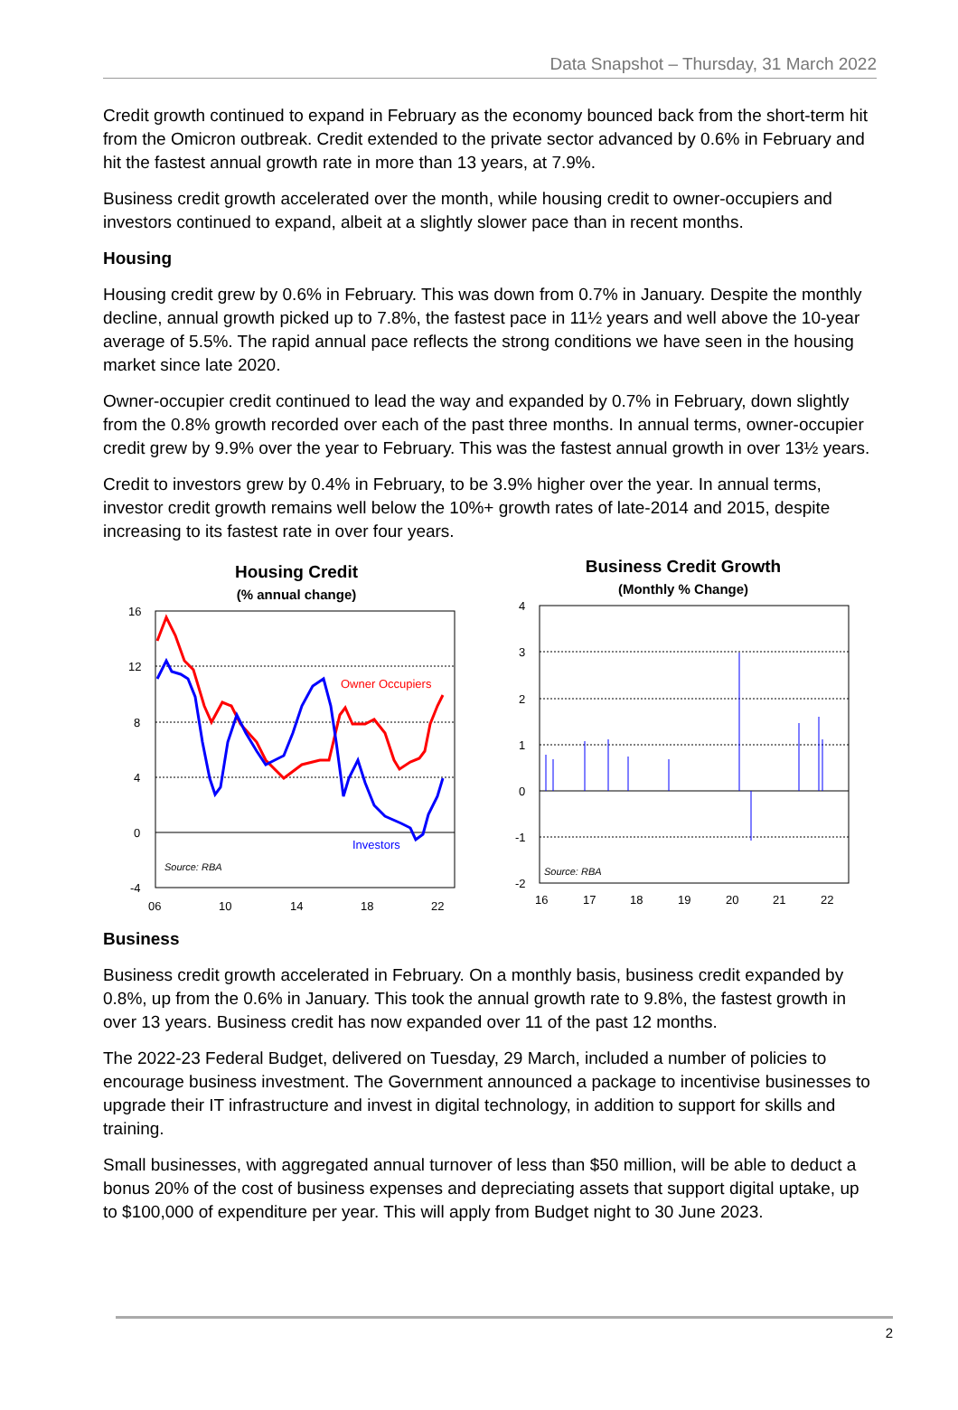Data Snapshot – Thursday, 31 March 2022
Credit growth continued to expand in February as the economy bounced back from the short-term hit from the Omicron outbreak. Credit extended to the private sector advanced by 0.6% in February and hit the fastest annual growth rate in more than 13 years, at 7.9%.
Business credit growth accelerated over the month, while housing credit to owner-occupiers and investors continued to expand, albeit at a slightly slower pace than in recent months.
Housing
Housing credit grew by 0.6% in February. This was down from 0.7% in January. Despite the monthly decline, annual growth picked up to 7.8%, the fastest pace in 11½ years and well above the 10-year average of 5.5%. The rapid annual pace reflects the strong conditions we have seen in the housing market since late 2020.
Owner-occupier credit continued to lead the way and expanded by 0.7% in February, down slightly from the 0.8% growth recorded over each of the past three months. In annual terms, owner-occupier credit grew by 9.9% over the year to February. This was the fastest annual growth in over 13½ years.
Credit to investors grew by 0.4% in February, to be 3.9% higher over the year. In annual terms, investor credit growth remains well below the 10%+ growth rates of late-2014 and 2015, despite increasing to its fastest rate in over four years.
Housing Credit
(% annual change)
16
12
8
4
0
-4
06
10
14
18
22
Owner Occupiers
Investors
Source: RBA
Business Credit Growth
(Monthly % Change)
4
3
2
1
0
-1
-2
16
17
18
19
20
21
22
Source: RBA
Business
Business credit growth accelerated in February. On a monthly basis, business credit expanded by 0.8%, up from the 0.6% in January. This took the annual growth rate to 9.8%, the fastest growth in over 13 years. Business credit has now expanded over 11 of the past 12 months.
The 2022-23 Federal Budget, delivered on Tuesday, 29 March, included a number of policies to encourage business investment. The Government announced a package to incentivise businesses to upgrade their IT infrastructure and invest in digital technology, in addition to support for skills and training.
Small businesses, with aggregated annual turnover of less than $50 million, will be able to deduct a bonus 20% of the cost of business expenses and depreciating assets that support digital uptake, up to $100,000 of expenditure per year. This will apply from Budget night to 30 June 2023.
2